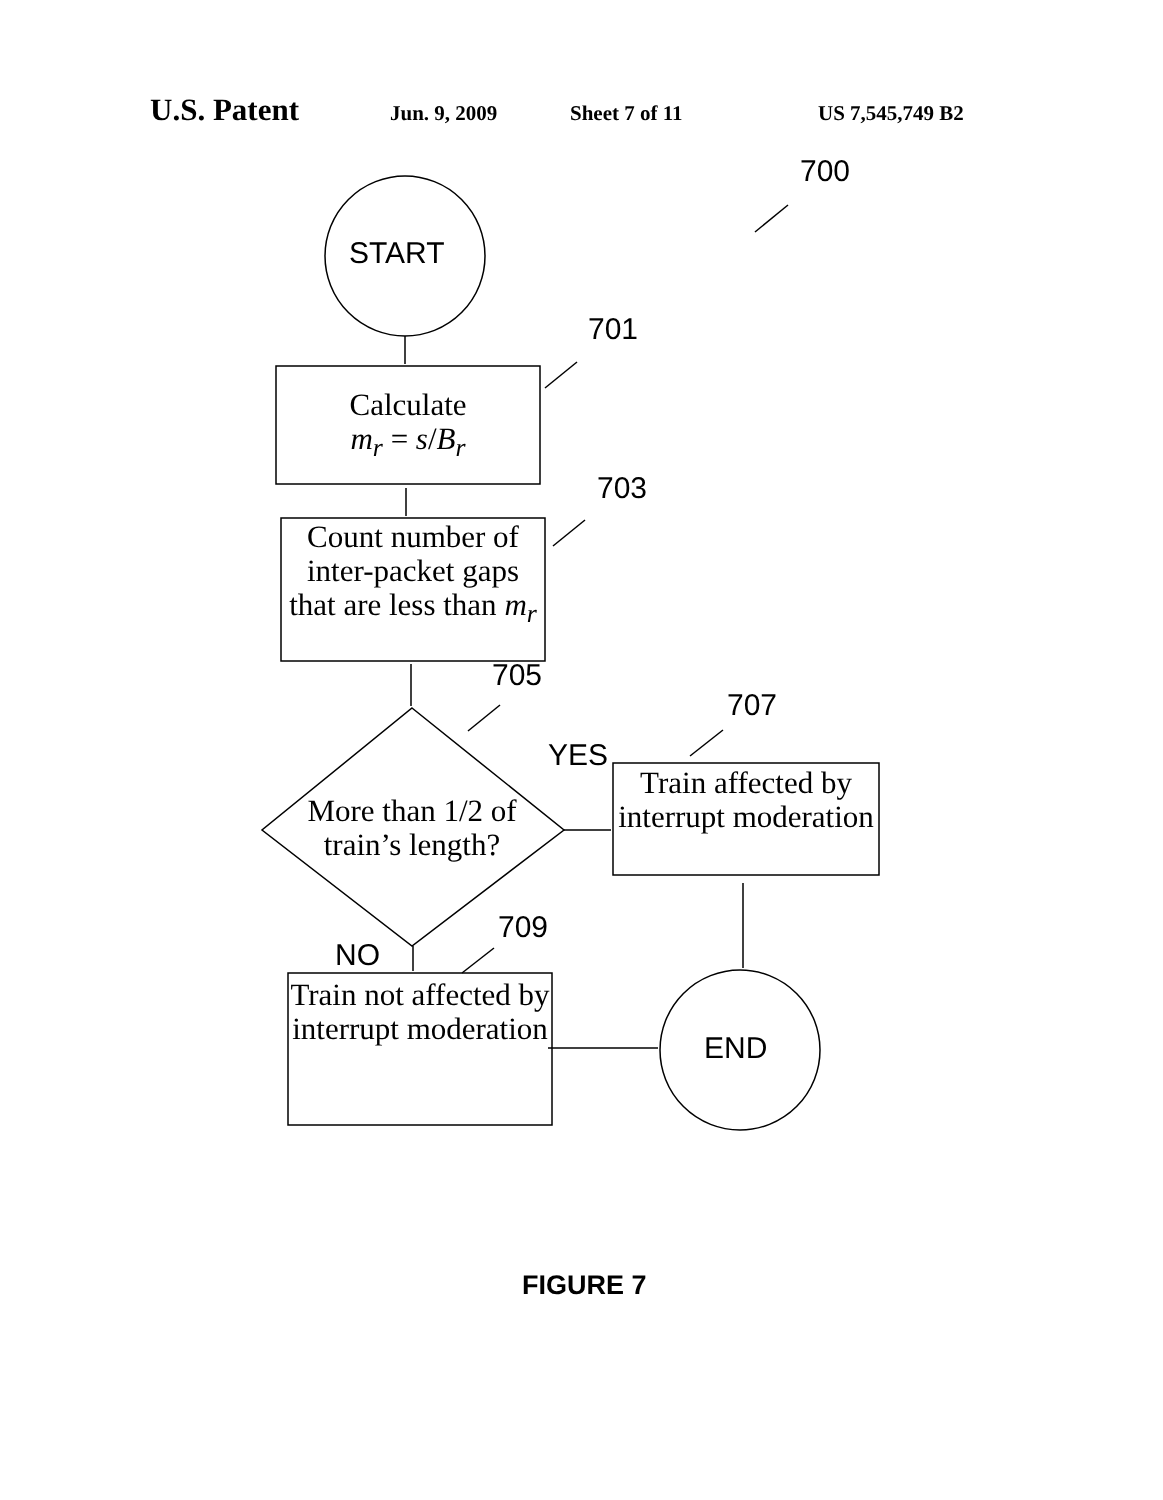U.S. Patent Jun. 9, 2009 Sheet 7 of 11 US 7,545,749 B2
700
START
701
Calculate
m<sub>r</sub> = s/B<sub>r</sub>
703
Count number of inter-packet gaps that are less than m<sub>r</sub>
705
707
YES
More than 1/2 of train’s length?
Train affected by interrupt moderation
NO
709
Train not affected by interrupt moderation
END
FIGURE 7